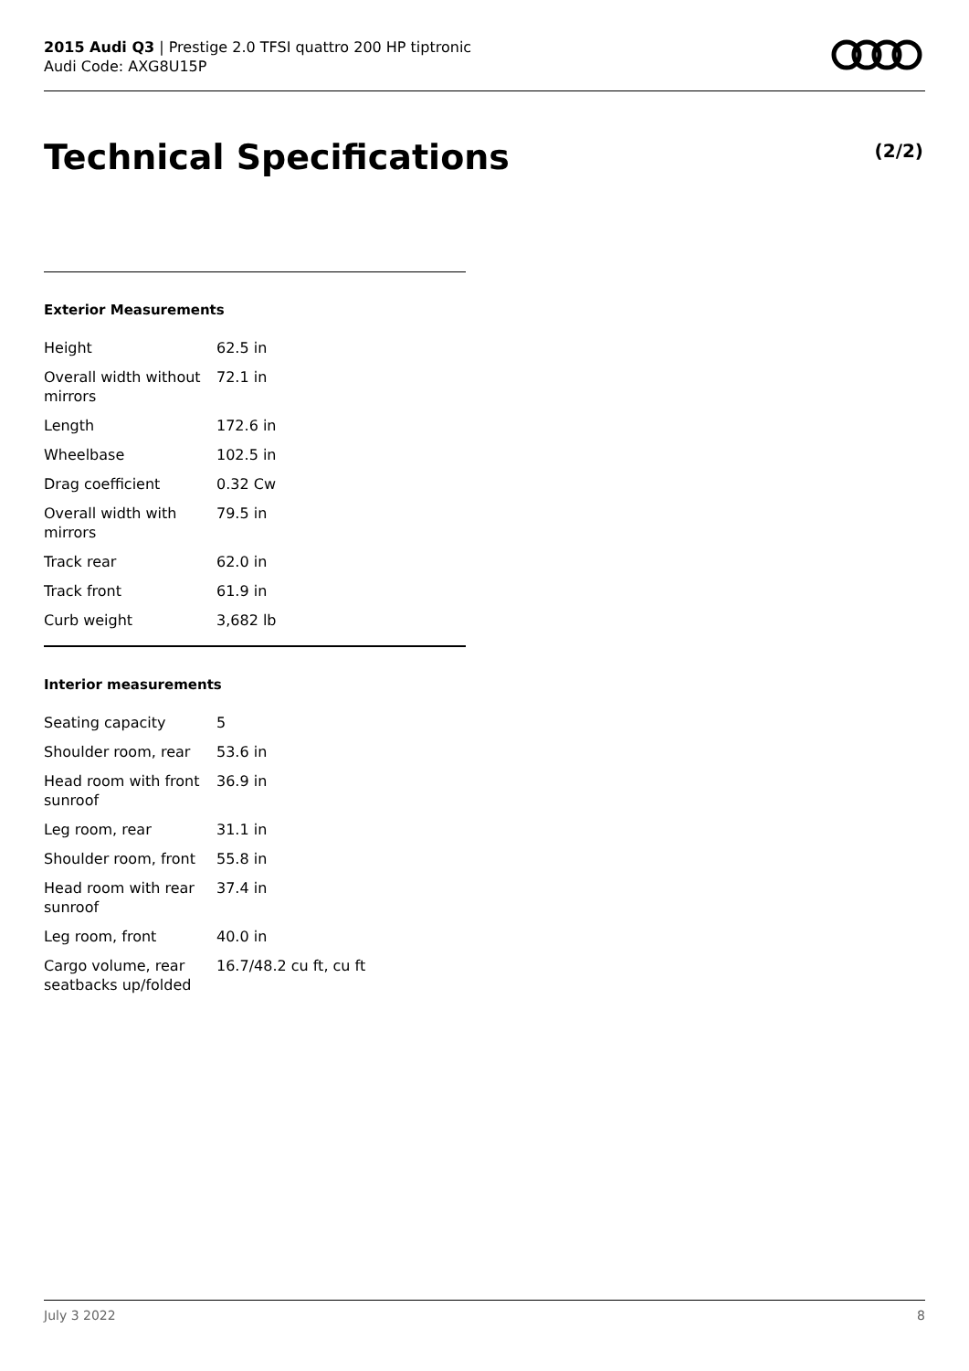2015 Audi Q3 | Prestige 2.0 TFSI quattro 200 HP tiptronic
Audi Code: AXG8U15P
Technical Specifications (2/2)
Exterior Measurements
| Height | 62.5 in |
| Overall width without mirrors | 72.1 in |
| Length | 172.6 in |
| Wheelbase | 102.5 in |
| Drag coefficient | 0.32 Cw |
| Overall width with mirrors | 79.5 in |
| Track rear | 62.0 in |
| Track front | 61.9 in |
| Curb weight | 3,682 lb |
Interior measurements
| Seating capacity | 5 |
| Shoulder room, rear | 53.6 in |
| Head room with front sunroof | 36.9 in |
| Leg room, rear | 31.1 in |
| Shoulder room, front | 55.8 in |
| Head room with rear sunroof | 37.4 in |
| Leg room, front | 40.0 in |
| Cargo volume, rear seatbacks up/folded | 16.7/48.2 cu ft, cu ft |
July 3 2022 8